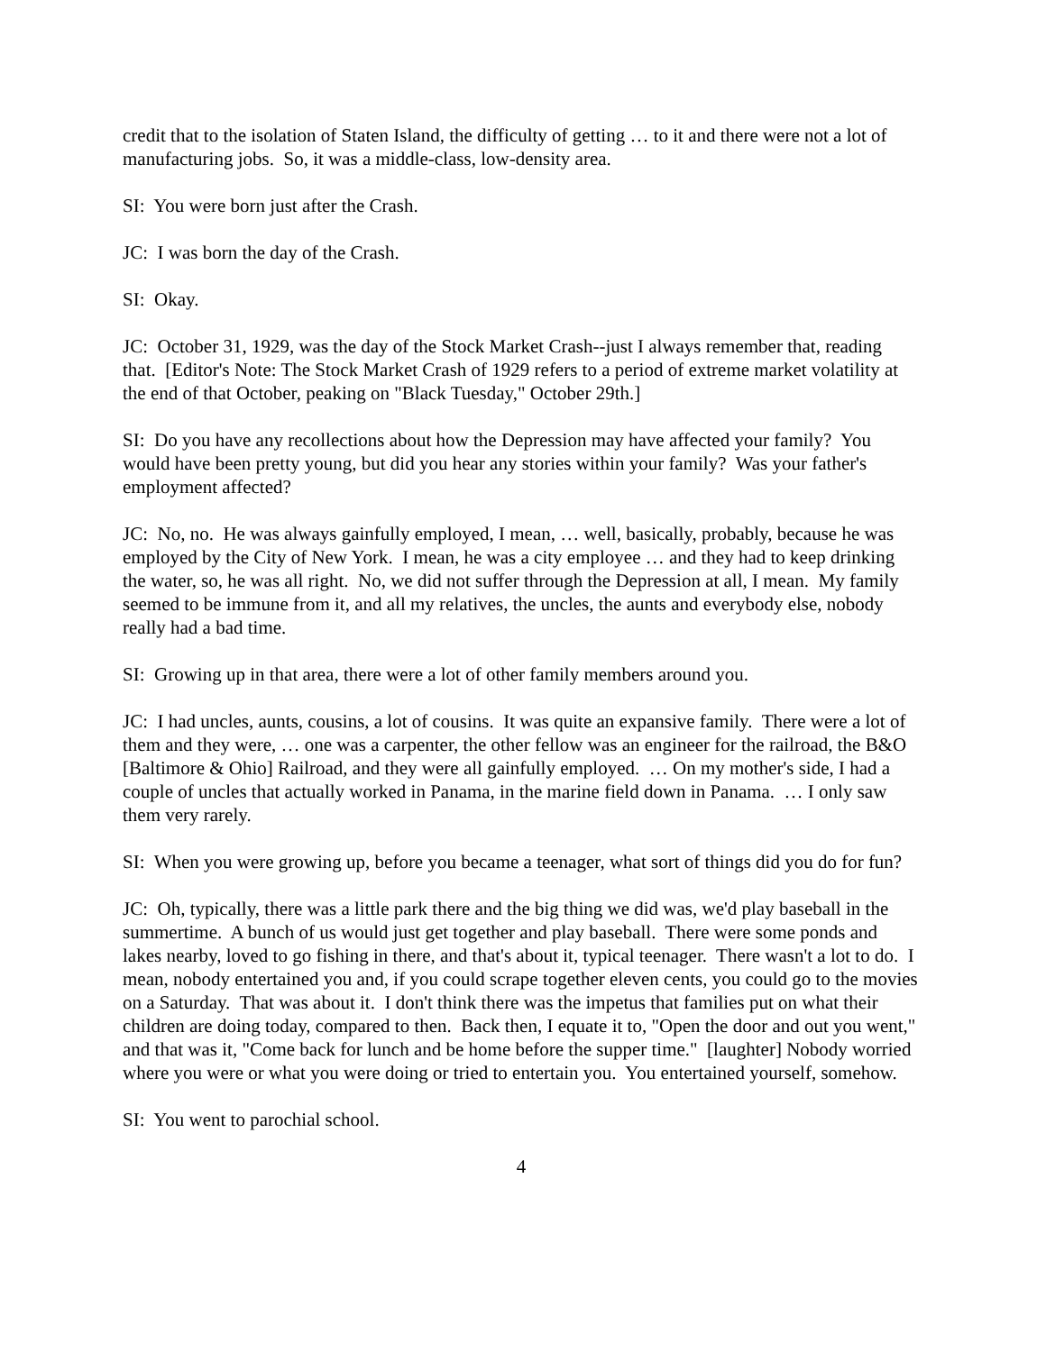credit that to the isolation of Staten Island, the difficulty of getting … to it and there were not a lot of manufacturing jobs. So, it was a middle-class, low-density area.
SI: You were born just after the Crash.
JC: I was born the day of the Crash.
SI: Okay.
JC: October 31, 1929, was the day of the Stock Market Crash--just I always remember that, reading that. [Editor's Note: The Stock Market Crash of 1929 refers to a period of extreme market volatility at the end of that October, peaking on "Black Tuesday," October 29th.]
SI: Do you have any recollections about how the Depression may have affected your family? You would have been pretty young, but did you hear any stories within your family? Was your father's employment affected?
JC: No, no. He was always gainfully employed, I mean, … well, basically, probably, because he was employed by the City of New York. I mean, he was a city employee … and they had to keep drinking the water, so, he was all right. No, we did not suffer through the Depression at all, I mean. My family seemed to be immune from it, and all my relatives, the uncles, the aunts and everybody else, nobody really had a bad time.
SI: Growing up in that area, there were a lot of other family members around you.
JC: I had uncles, aunts, cousins, a lot of cousins. It was quite an expansive family. There were a lot of them and they were, … one was a carpenter, the other fellow was an engineer for the railroad, the B&O [Baltimore & Ohio] Railroad, and they were all gainfully employed. … On my mother's side, I had a couple of uncles that actually worked in Panama, in the marine field down in Panama. … I only saw them very rarely.
SI: When you were growing up, before you became a teenager, what sort of things did you do for fun?
JC: Oh, typically, there was a little park there and the big thing we did was, we'd play baseball in the summertime. A bunch of us would just get together and play baseball. There were some ponds and lakes nearby, loved to go fishing in there, and that's about it, typical teenager. There wasn't a lot to do. I mean, nobody entertained you and, if you could scrape together eleven cents, you could go to the movies on a Saturday. That was about it. I don't think there was the impetus that families put on what their children are doing today, compared to then. Back then, I equate it to, "Open the door and out you went," and that was it, "Come back for lunch and be home before the supper time." [laughter] Nobody worried where you were or what you were doing or tried to entertain you. You entertained yourself, somehow.
SI: You went to parochial school.
4